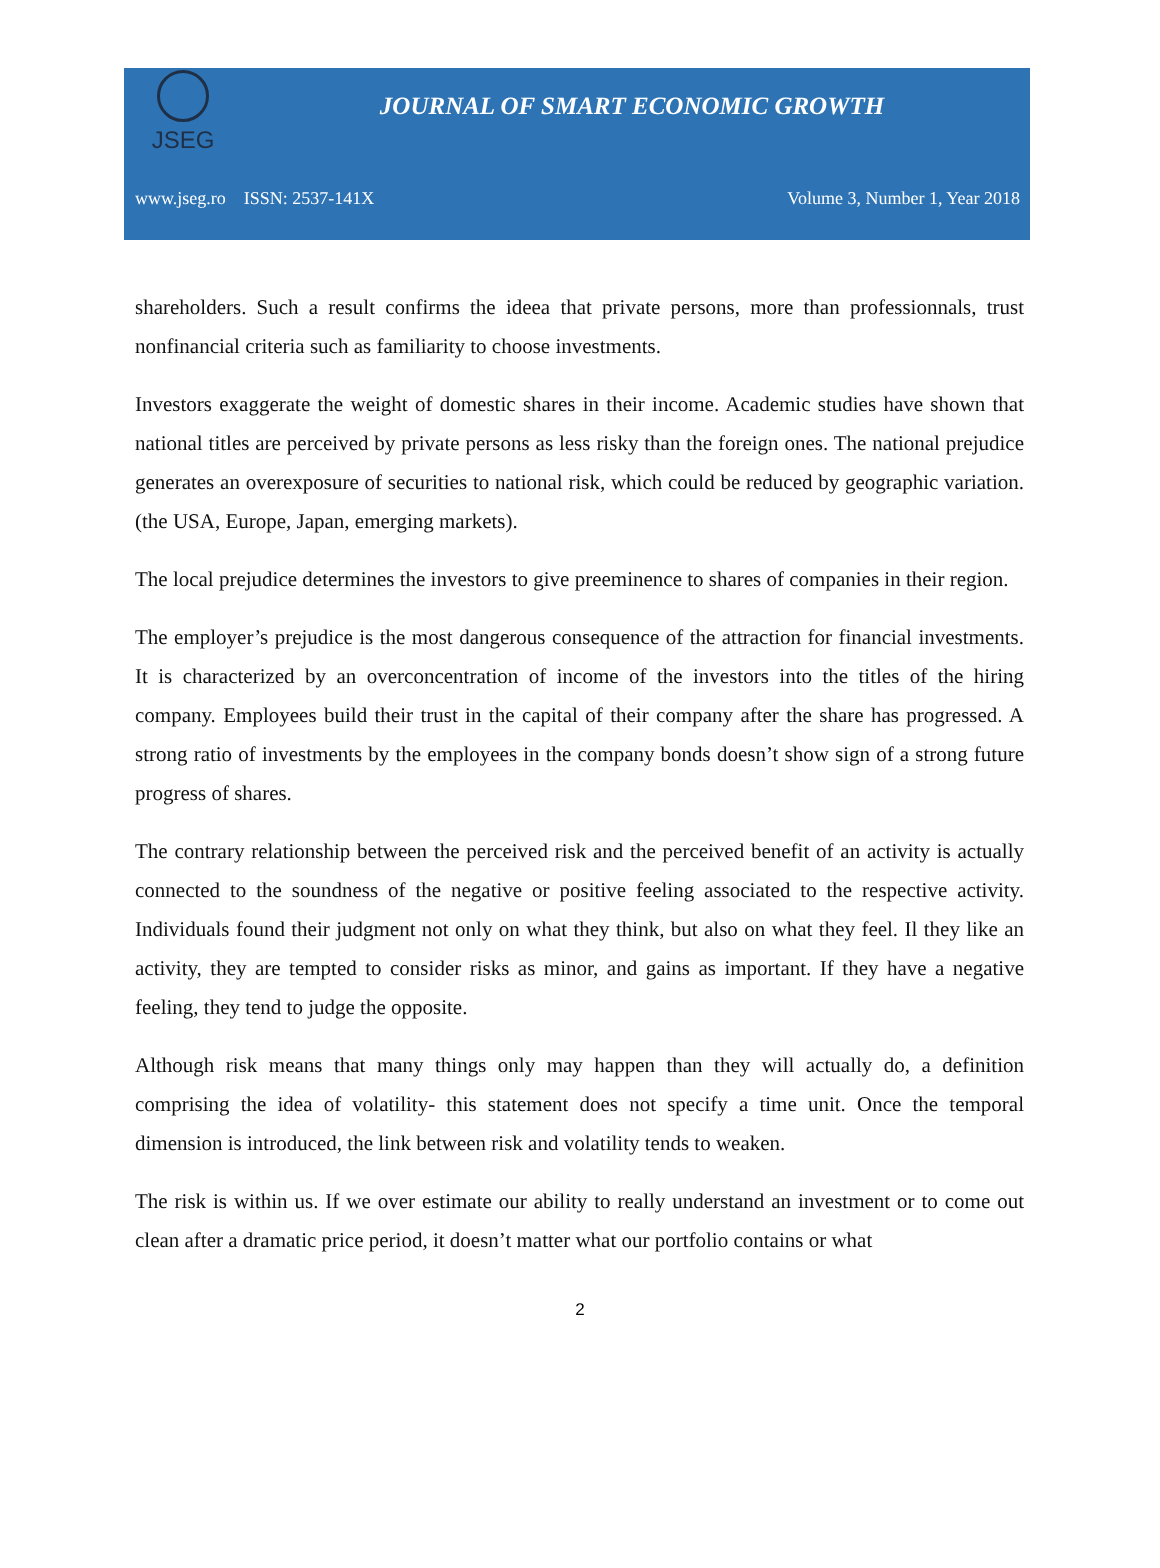JSEG
JOURNAL OF SMART ECONOMIC GROWTH
www.jseg.ro ISSN: 2537-141X Volume 3, Number 1, Year 2018
shareholders. Such a result confirms the ideea that private persons, more than professionnals, trust nonfinancial criteria such as familiarity to choose investments.
Investors exaggerate the weight of domestic shares in their income. Academic studies have shown that national titles are perceived by private persons as less risky than the foreign ones. The national prejudice generates an overexposure of securities to national risk, which could be reduced by geographic variation. (the USA, Europe, Japan, emerging markets).
The local prejudice determines the investors to give preeminence to shares of companies in their region.
The employer’s prejudice is the most dangerous consequence of the attraction for financial investments. It is characterized by an overconcentration of income of the investors into the titles of the hiring company. Employees build their trust in the capital of their company after the share has progressed. A strong ratio of investments by the employees in the company bonds doesn’t show sign of a strong future progress of shares.
The contrary relationship between the perceived risk and the perceived benefit of an activity is actually connected to the soundness of the negative or positive feeling associated to the respective activity. Individuals found their judgment not only on what they think, but also on what they feel. Il they like an activity, they are tempted to consider risks as minor, and gains as important. If they have a negative feeling, they tend to judge the opposite.
Although risk means that many things only may happen than they will actually do, a definition comprising the idea of volatility- this statement does not specify a time unit. Once the temporal dimension is introduced, the link between risk and volatility tends to weaken.
The risk is within us. If we over estimate our ability to really understand an investment or to come out clean after a dramatic price period, it doesn’t matter what our portfolio contains or what
2